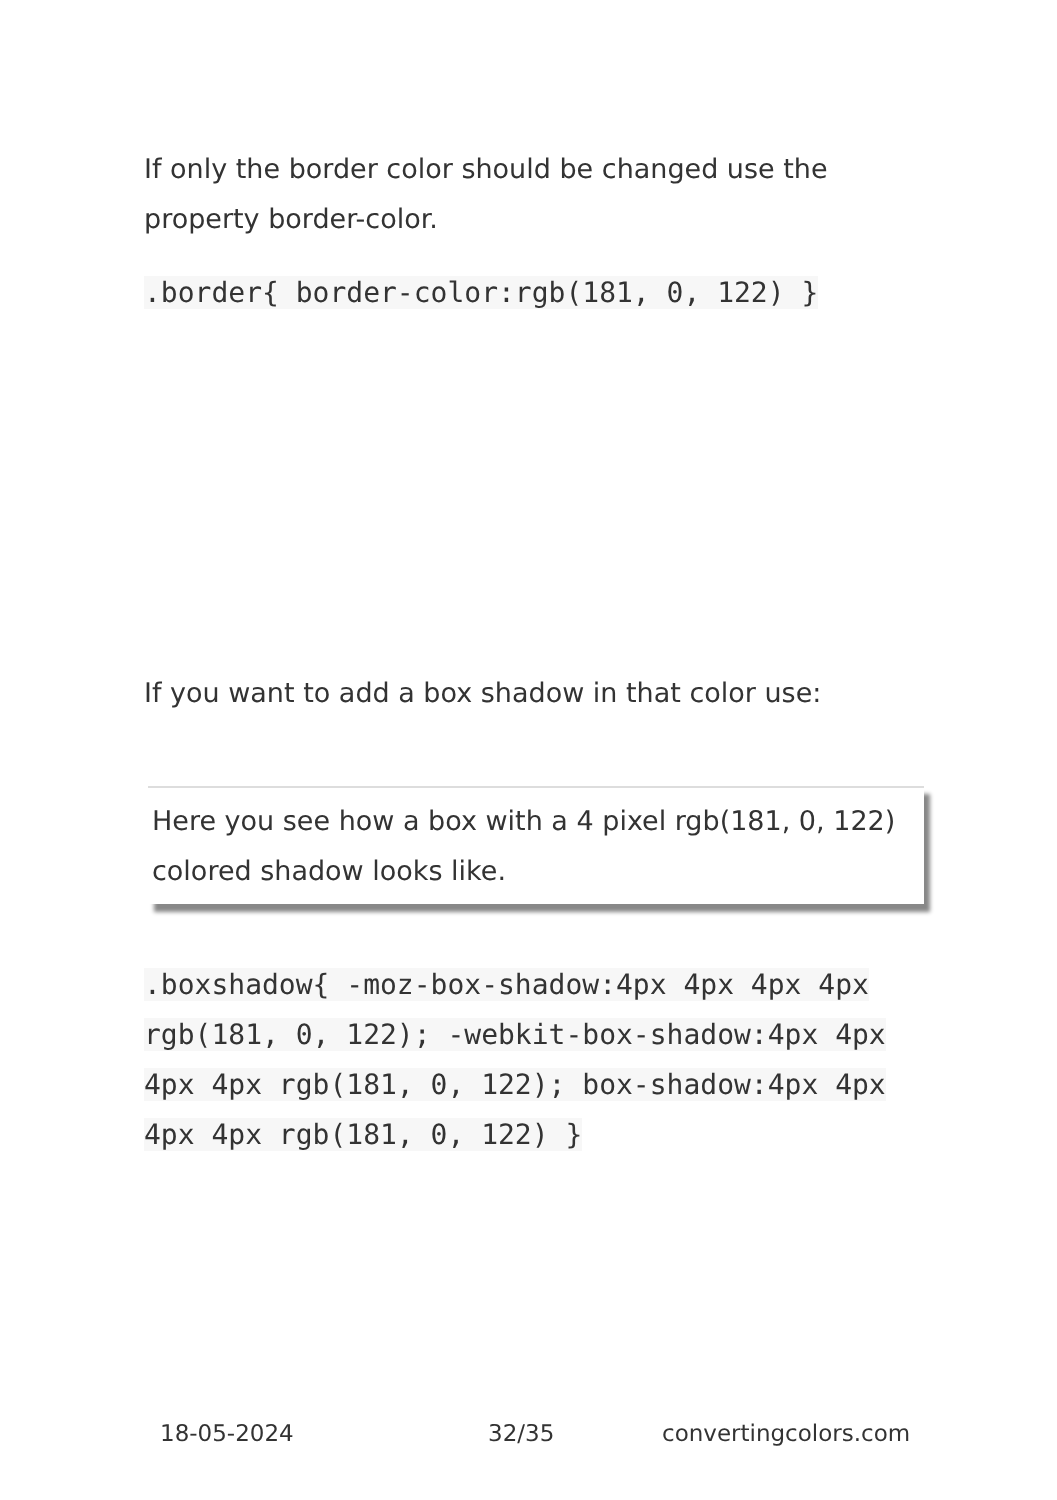If only the border color should be changed use the property border-color.
.border{ border-color:rgb(181, 0, 122) }
If you want to add a box shadow in that color use:
Here you see how a box with a 4 pixel rgb(181, 0, 122) colored shadow looks like.
.boxshadow{ -moz-box-shadow:4px 4px 4px 4px rgb(181, 0, 122); -webkit-box-shadow:4px 4px 4px 4px rgb(181, 0, 122); box-shadow:4px 4px 4px 4px rgb(181, 0, 122) }
18-05-2024 32/35 convertingcolors.com